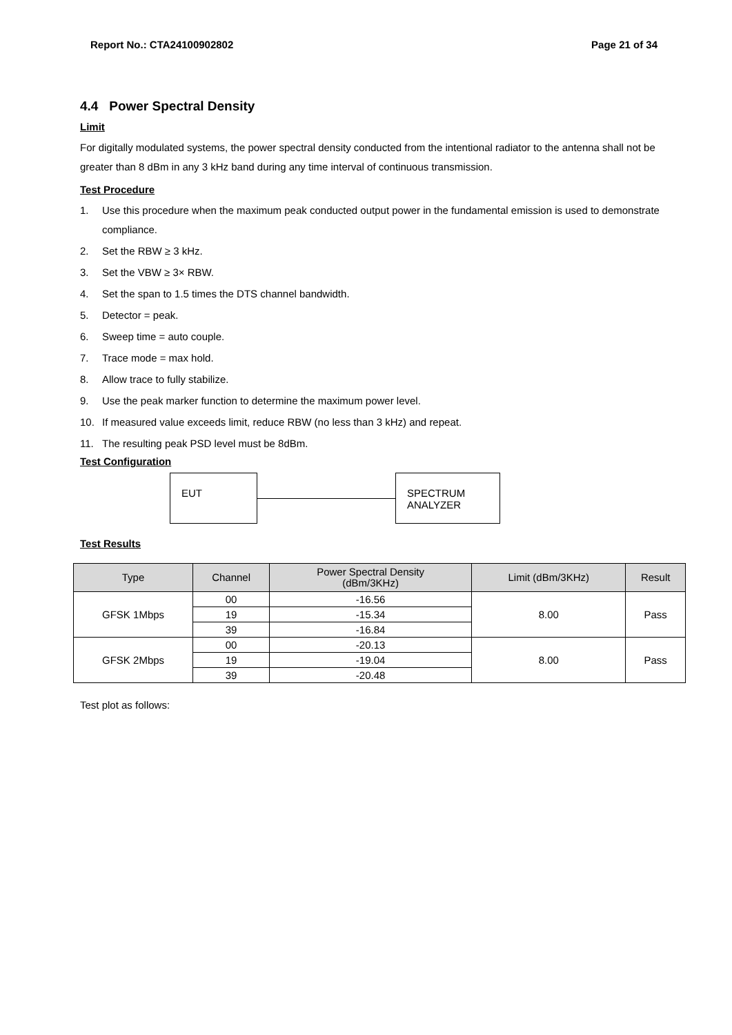Report No.: CTA24100902802 Page 21 of 34
4.4 Power Spectral Density
Limit
For digitally modulated systems, the power spectral density conducted from the intentional radiator to the antenna shall not be greater than 8 dBm in any 3 kHz band during any time interval of continuous transmission.
Test Procedure
1. Use this procedure when the maximum peak conducted output power in the fundamental emission is used to demonstrate compliance.
2. Set the RBW ≥ 3 kHz.
3. Set the VBW ≥ 3× RBW.
4. Set the span to 1.5 times the DTS channel bandwidth.
5. Detector = peak.
6. Sweep time = auto couple.
7. Trace mode = max hold.
8. Allow trace to fully stabilize.
9. Use the peak marker function to determine the maximum power level.
10. If measured value exceeds limit, reduce RBW (no less than 3 kHz) and repeat.
11. The resulting peak PSD level must be 8dBm.
Test Configuration
EUT
SPECTRUM
ANALYZER
Test Results
| Type | Channel | Power Spectral Density (dBm/3KHz) | Limit (dBm/3KHz) | Result |
| --- | --- | --- | --- | --- |
| GFSK 1Mbps | 00 | -16.56 | 8.00 | Pass |
| | 19 | -15.34 | | |
| | 39 | -16.84 | | |
| GFSK 2Mbps | 00 | -20.13 | 8.00 | Pass |
| | 19 | -19.04 | | |
| | 39 | -20.48 | | |
Test plot as follows: